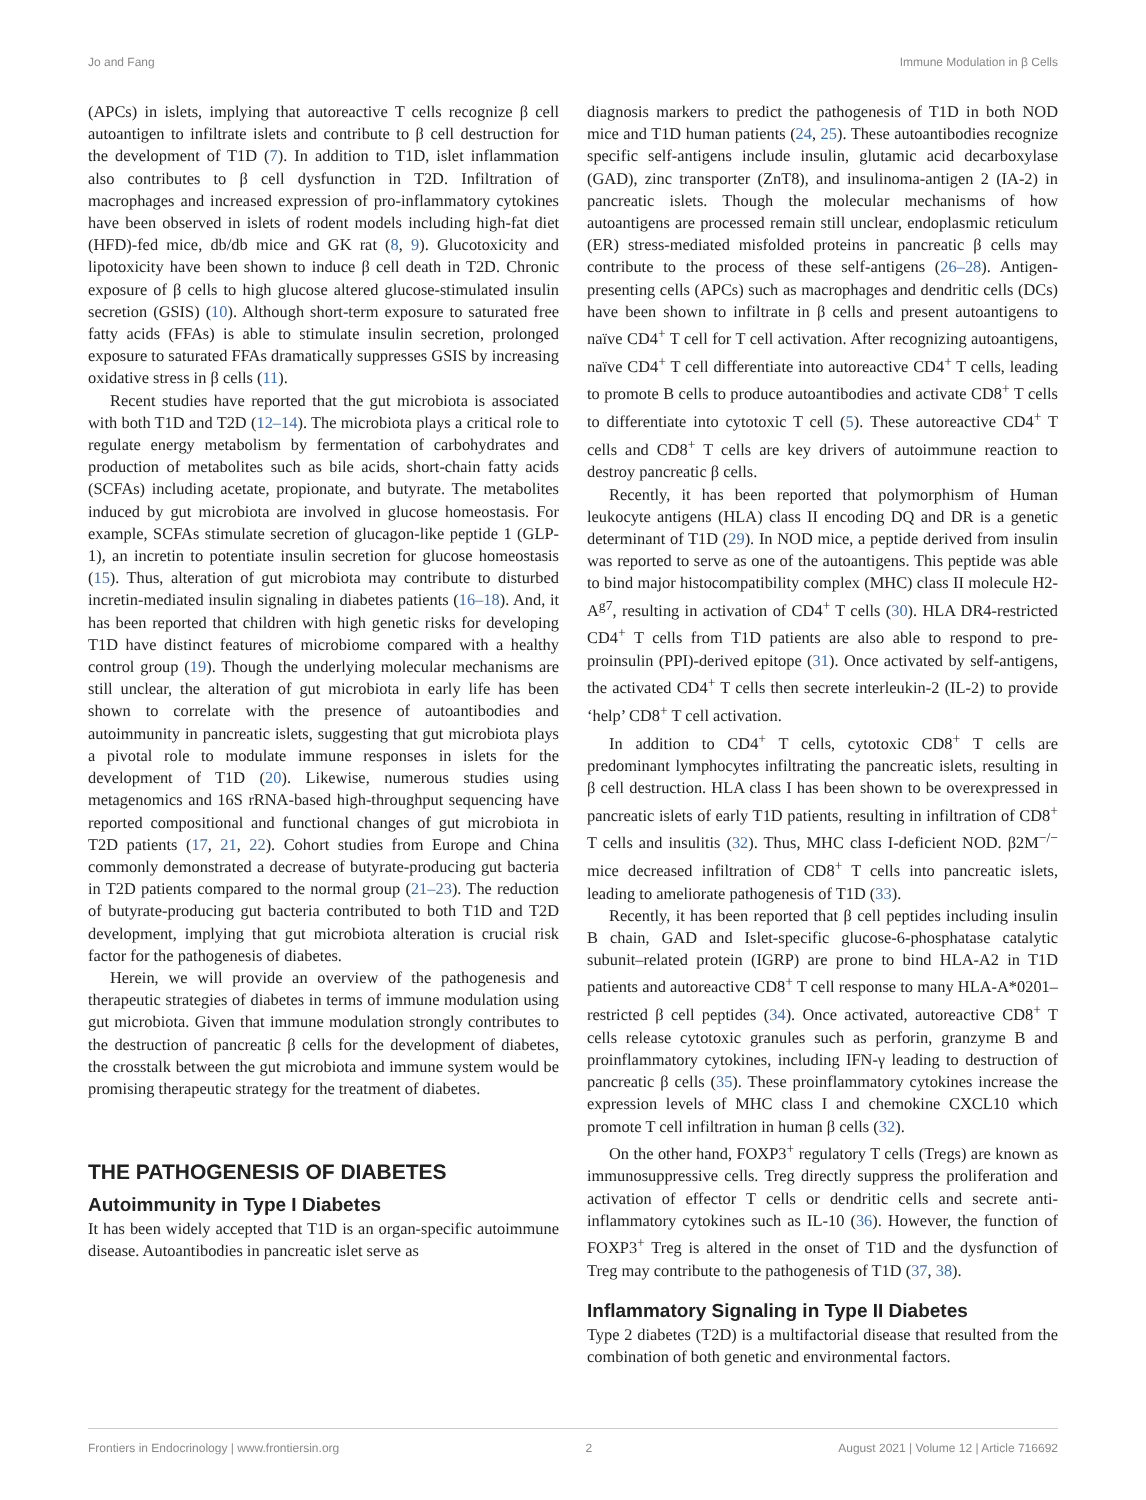Jo and Fang Immune Modulation in β Cells
(APCs) in islets, implying that autoreactive T cells recognize β cell autoantigen to infiltrate islets and contribute to β cell destruction for the development of T1D (7). In addition to T1D, islet inflammation also contributes to β cell dysfunction in T2D. Infiltration of macrophages and increased expression of pro-inflammatory cytokines have been observed in islets of rodent models including high-fat diet (HFD)-fed mice, db/db mice and GK rat (8, 9). Glucotoxicity and lipotoxicity have been shown to induce β cell death in T2D. Chronic exposure of β cells to high glucose altered glucose-stimulated insulin secretion (GSIS) (10). Although short-term exposure to saturated free fatty acids (FFAs) is able to stimulate insulin secretion, prolonged exposure to saturated FFAs dramatically suppresses GSIS by increasing oxidative stress in β cells (11).
Recent studies have reported that the gut microbiota is associated with both T1D and T2D (12–14). The microbiota plays a critical role to regulate energy metabolism by fermentation of carbohydrates and production of metabolites such as bile acids, short-chain fatty acids (SCFAs) including acetate, propionate, and butyrate. The metabolites induced by gut microbiota are involved in glucose homeostasis. For example, SCFAs stimulate secretion of glucagon-like peptide 1 (GLP-1), an incretin to potentiate insulin secretion for glucose homeostasis (15). Thus, alteration of gut microbiota may contribute to disturbed incretin-mediated insulin signaling in diabetes patients (16–18). And, it has been reported that children with high genetic risks for developing T1D have distinct features of microbiome compared with a healthy control group (19). Though the underlying molecular mechanisms are still unclear, the alteration of gut microbiota in early life has been shown to correlate with the presence of autoantibodies and autoimmunity in pancreatic islets, suggesting that gut microbiota plays a pivotal role to modulate immune responses in islets for the development of T1D (20). Likewise, numerous studies using metagenomics and 16S rRNA-based high-throughput sequencing have reported compositional and functional changes of gut microbiota in T2D patients (17, 21, 22). Cohort studies from Europe and China commonly demonstrated a decrease of butyrate-producing gut bacteria in T2D patients compared to the normal group (21–23). The reduction of butyrate-producing gut bacteria contributed to both T1D and T2D development, implying that gut microbiota alteration is crucial risk factor for the pathogenesis of diabetes.
Herein, we will provide an overview of the pathogenesis and therapeutic strategies of diabetes in terms of immune modulation using gut microbiota. Given that immune modulation strongly contributes to the destruction of pancreatic β cells for the development of diabetes, the crosstalk between the gut microbiota and immune system would be promising therapeutic strategy for the treatment of diabetes.
THE PATHOGENESIS OF DIABETES
Autoimmunity in Type I Diabetes
It has been widely accepted that T1D is an organ-specific autoimmune disease. Autoantibodies in pancreatic islet serve as
diagnosis markers to predict the pathogenesis of T1D in both NOD mice and T1D human patients (24, 25). These autoantibodies recognize specific self-antigens include insulin, glutamic acid decarboxylase (GAD), zinc transporter (ZnT8), and insulinoma-antigen 2 (IA-2) in pancreatic islets. Though the molecular mechanisms of how autoantigens are processed remain still unclear, endoplasmic reticulum (ER) stress-mediated misfolded proteins in pancreatic β cells may contribute to the process of these self-antigens (26–28). Antigen-presenting cells (APCs) such as macrophages and dendritic cells (DCs) have been shown to infiltrate in β cells and present autoantigens to naïve CD4<sup>+</sup> T cell for T cell activation. After recognizing autoantigens, naïve CD4<sup>+</sup> T cell differentiate into autoreactive CD4<sup>+</sup> T cells, leading to promote B cells to produce autoantibodies and activate CD8<sup>+</sup> T cells to differentiate into cytotoxic T cell (5). These autoreactive CD4<sup>+</sup> T cells and CD8<sup>+</sup> T cells are key drivers of autoimmune reaction to destroy pancreatic β cells.
Recently, it has been reported that polymorphism of Human leukocyte antigens (HLA) class II encoding DQ and DR is a genetic determinant of T1D (29). In NOD mice, a peptide derived from insulin was reported to serve as one of the autoantigens. This peptide was able to bind major histocompatibility complex (MHC) class II molecule H2-A<sup>g7</sup>, resulting in activation of CD4<sup>+</sup> T cells (30). HLA DR4-restricted CD4<sup>+</sup> T cells from T1D patients are also able to respond to pre-proinsulin (PPI)-derived epitope (31). Once activated by self-antigens, the activated CD4<sup>+</sup> T cells then secrete interleukin-2 (IL-2) to provide ‘help’ CD8<sup>+</sup> T cell activation.
In addition to CD4<sup>+</sup> T cells, cytotoxic CD8<sup>+</sup> T cells are predominant lymphocytes infiltrating the pancreatic islets, resulting in β cell destruction. HLA class I has been shown to be overexpressed in pancreatic islets of early T1D patients, resulting in infiltration of CD8<sup>+</sup> T cells and insulitis (32). Thus, MHC class I-deficient NOD. β2M<sup>−/−</sup> mice decreased infiltration of CD8<sup>+</sup> T cells into pancreatic islets, leading to ameliorate pathogenesis of T1D (33).
Recently, it has been reported that β cell peptides including insulin B chain, GAD and Islet-specific glucose-6-phosphatase catalytic subunit–related protein (IGRP) are prone to bind HLA-A2 in T1D patients and autoreactive CD8<sup>+</sup> T cell response to many HLA-A*0201–restricted β cell peptides (34). Once activated, autoreactive CD8<sup>+</sup> T cells release cytotoxic granules such as perforin, granzyme B and proinflammatory cytokines, including IFN-γ leading to destruction of pancreatic β cells (35). These proinflammatory cytokines increase the expression levels of MHC class I and chemokine CXCL10 which promote T cell infiltration in human β cells (32).
On the other hand, FOXP3<sup>+</sup> regulatory T cells (Tregs) are known as immunosuppressive cells. Treg directly suppress the proliferation and activation of effector T cells or dendritic cells and secrete anti-inflammatory cytokines such as IL-10 (36). However, the function of FOXP3<sup>+</sup> Treg is altered in the onset of T1D and the dysfunction of Treg may contribute to the pathogenesis of T1D (37, 38).
Inflammatory Signaling in Type II Diabetes
Type 2 diabetes (T2D) is a multifactorial disease that resulted from the combination of both genetic and environmental factors.
Frontiers in Endocrinology | www.frontiersin.org 2 August 2021 | Volume 12 | Article 716692